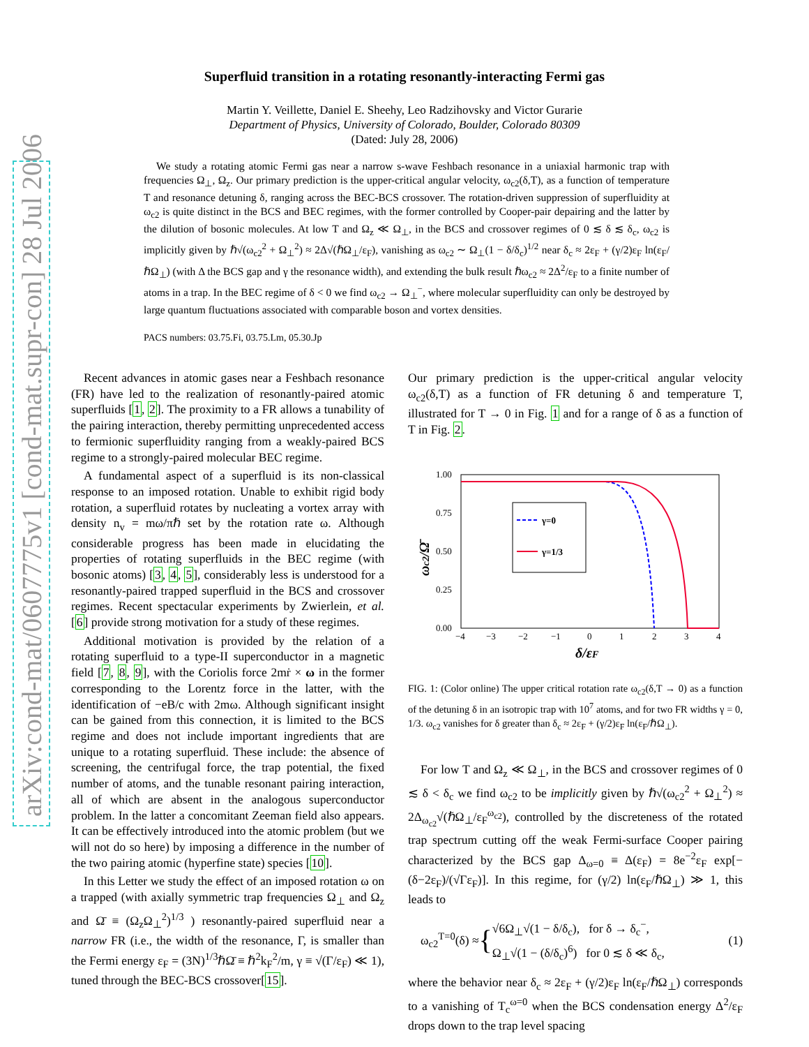arXiv:cond-mat/0607775v1 [cond-mat.supr-con] 28 Jul 2006
Superfluid transition in a rotating resonantly-interacting Fermi gas
Martin Y. Veillette, Daniel E. Sheehy, Leo Radzihovsky and Victor Gurarie
Department of Physics, University of Colorado, Boulder, Colorado 80309
(Dated: July 28, 2006)
We study a rotating atomic Fermi gas near a narrow s-wave Feshbach resonance in a uniaxial harmonic trap with frequencies Ω<sub>⊥</sub>, Ω<sub>z</sub>. Our primary prediction is the upper-critical angular velocity, ω<sub>c2</sub>(δ,T), as a function of temperature T and resonance detuning δ, ranging across the BEC-BCS crossover. The rotation-driven suppression of superfluidity at ω<sub>c2</sub> is quite distinct in the BCS and BEC regimes, with the former controlled by Cooper-pair depairing and the latter by the dilution of bosonic molecules. At low T and Ω<sub>z</sub> ≪ Ω<sub>⊥</sub>, in the BCS and crossover regimes of 0 ≲ δ ≲ δ<sub>c</sub>, ω<sub>c2</sub> is implicitly given by ℏ√(ω<sub>c2</sub><sup>2</sup> + Ω<sub>⊥</sub><sup>2</sup>) ≈ 2Δ√(ℏΩ<sub>⊥</sub>/ε<sub>F</sub>), vanishing as ω<sub>c2</sub> ∼ Ω<sub>⊥</sub>(1 − δ/δ<sub>c</sub>)<sup>1/2</sup> near δ<sub>c</sub> ≈ 2ε<sub>F</sub> + (γ/2)ε<sub>F</sub> ln(ε<sub>F</sub>/ℏΩ<sub>⊥</sub>) (with Δ the BCS gap and γ the resonance width), and extending the bulk result ℏω<sub>c2</sub> ≈ 2Δ<sup>2</sup>/ε<sub>F</sub> to a finite number of atoms in a trap. In the BEC regime of δ < 0 we find ω<sub>c2</sub> → Ω<sub>⊥</sub><sup>−</sup>, where molecular superfluidity can only be destroyed by large quantum fluctuations associated with comparable boson and vortex densities.
PACS numbers: 03.75.Fi, 03.75.Lm, 05.30.Jp
Recent advances in atomic gases near a Feshbach resonance (FR) have led to the realization of resonantly-paired atomic superfluids [1, 2]. The proximity to a FR allows a tunability of the pairing interaction, thereby permitting unprecedented access to fermionic superfluidity ranging from a weakly-paired BCS regime to a strongly-paired molecular BEC regime.
A fundamental aspect of a superfluid is its non-classical response to an imposed rotation. Unable to exhibit rigid body rotation, a superfluid rotates by nucleating a vortex array with density n<sub>v</sub> = mω/πℏ set by the rotation rate ω. Although considerable progress has been made in elucidating the properties of rotating superfluids in the BEC regime (with bosonic atoms) [3, 4, 5], considerably less is understood for a resonantly-paired trapped superfluid in the BCS and crossover regimes. Recent spectacular experiments by Zwierlein, et al. [6] provide strong motivation for a study of these regimes.
Additional motivation is provided by the relation of a rotating superfluid to a type-II superconductor in a magnetic field [7, 8, 9], with the Coriolis force 2mṙ × ω in the former corresponding to the Lorentz force in the latter, with the identification of −eB/c with 2mω. Although significant insight can be gained from this connection, it is limited to the BCS regime and does not include important ingredients that are unique to a rotating superfluid. These include: the absence of screening, the centrifugal force, the trap potential, the fixed number of atoms, and the tunable resonant pairing interaction, all of which are absent in the analogous superconductor problem. In the latter a concomitant Zeeman field also appears. It can be effectively introduced into the atomic problem (but we will not do so here) by imposing a difference in the number of the two pairing atomic (hyperfine state) species [10].
In this Letter we study the effect of an imposed rotation ω on a trapped (with axially symmetric trap frequencies Ω<sub>⊥</sub> and Ω<sub>z</sub> and Ω̄ ≡ (Ω<sub>z</sub>Ω<sub>⊥</sub><sup>2</sup>)<sup>1/3</sup> ) resonantly-paired superfluid near a narrow FR (i.e., the width of the resonance, Γ, is smaller than the Fermi energy ε<sub>F</sub> = (3N)<sup>1/3</sup>ℏΩ̄ ≡ ℏ<sup>2</sup>k<sub>F</sub><sup>2</sup>/m, γ ≡ √(Γ/ε<sub>F</sub>) ≪ 1), tuned through the BEC-BCS crossover[15].
Our primary prediction is the upper-critical angular velocity ω<sub>c2</sub>(δ,T) as a function of FR detuning δ and temperature T, illustrated for T → 0 in Fig. 1 and for a range of δ as a function of T in Fig. 2.
1.00
0.75
0.50
0.25
0.00
−4
−3
−2
−1
0
1
2
3
4
δ/εF
ωc2/Ω̄
γ=0
γ=1/3
FIG. 1: (Color online) The upper critical rotation rate ω<sub>c2</sub>(δ,T → 0) as a function of the detuning δ in an isotropic trap with 10<sup>7</sup> atoms, and for two FR widths γ = 0, 1/3. ω<sub>c2</sub> vanishes for δ greater than δ<sub>c</sub> ≈ 2ε<sub>F</sub> + (γ/2)ε<sub>F</sub> ln(ε<sub>F</sub>/ℏΩ<sub>⊥</sub>).
For low T and Ω<sub>z</sub> ≪ Ω<sub>⊥</sub>, in the BCS and crossover regimes of 0 ≲ δ < δ<sub>c</sub> we find ω<sub>c2</sub> to be implicitly given by ℏ√(ω<sub>c2</sub><sup>2</sup> + Ω<sub>⊥</sub><sup>2</sup>) ≈ 2Δ<sub>ω<sub>c2</sub></sub>√(ℏΩ<sub>⊥</sub>/ε<sub>F</sub><sup>ω<sub>c2</sub></sup>), controlled by the discreteness of the rotated trap spectrum cutting off the weak Fermi-surface Cooper pairing characterized by the BCS gap Δ<sub>ω=0</sub> ≡ Δ(ε<sub>F</sub>) = 8e<sup>−2</sup>ε<sub>F</sub> exp[−(δ−2ε<sub>F</sub>)/(√Γε<sub>F</sub>)]. In this regime, for (γ/2) ln(ε<sub>F</sub>/ℏΩ<sub>⊥</sub>) ≫ 1, this leads to
ω<sub>c2</sub><sup>T=0</sup>(δ) ≈ { √6Ω<sub>⊥</sub>√(1 − δ/δ<sub>c</sub>), for δ → δ<sub>c</sub><sup>−</sup>,
Ω<sub>⊥</sub>√(1 − (δ/δ<sub>c</sub>)<sup>6</sup>) for 0 ≲ δ ≪ δ<sub>c</sub>, (1)
where the behavior near δ<sub>c</sub> ≈ 2ε<sub>F</sub> + (γ/2)ε<sub>F</sub> ln(ε<sub>F</sub>/ℏΩ<sub>⊥</sub>) corresponds to a vanishing of T<sub>c</sub><sup>ω=0</sup> when the BCS condensation energy Δ<sup>2</sup>/ε<sub>F</sub> drops down to the trap level spacing